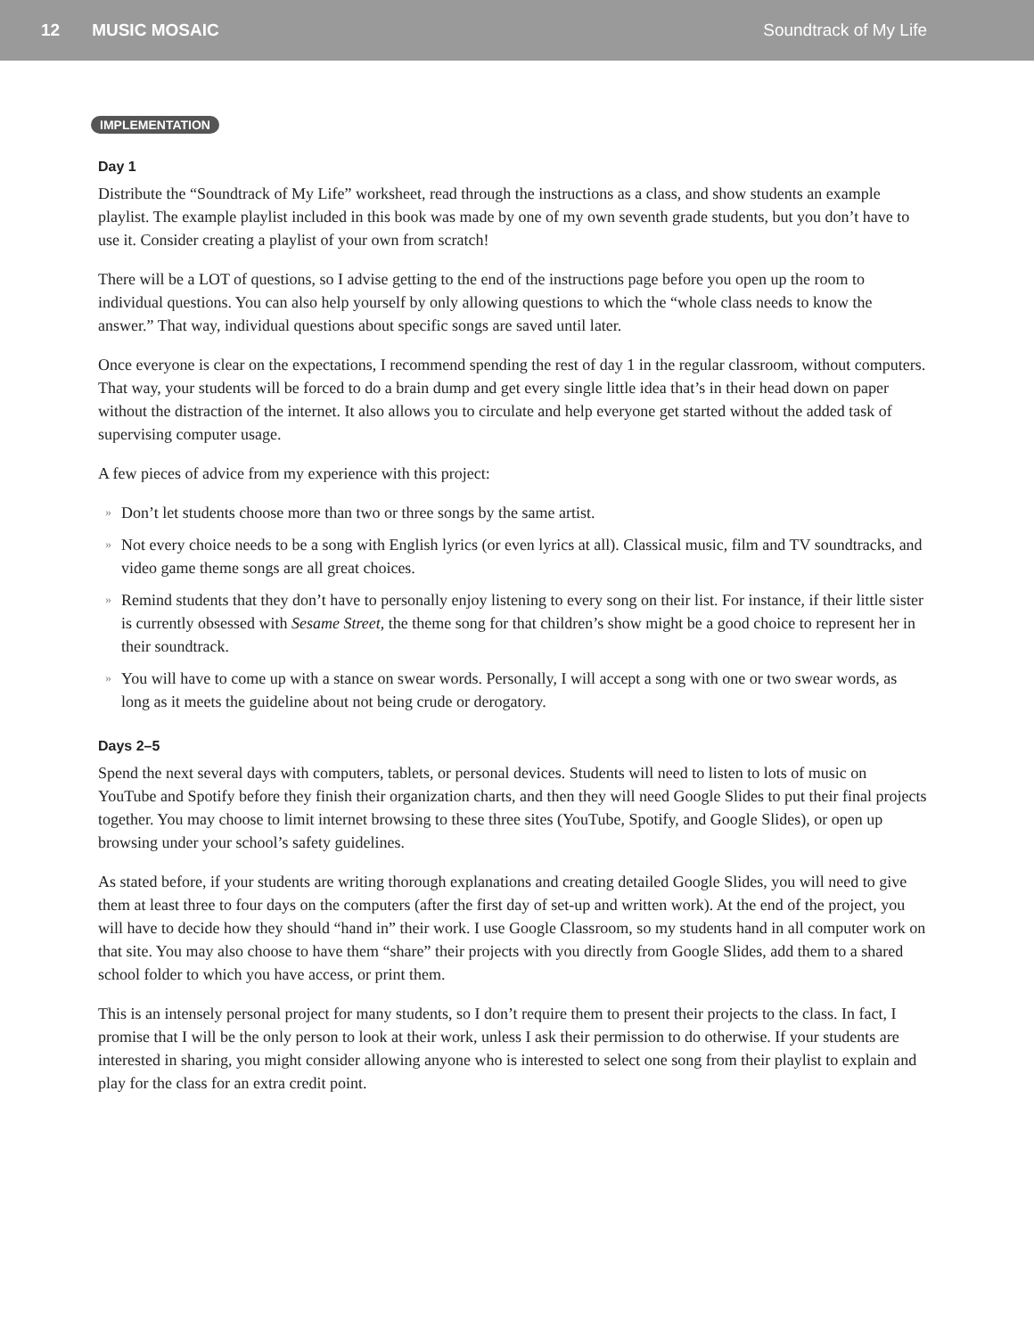12 MUSIC MOSAIC Soundtrack of My Life
IMPLEMENTATION
Day 1
Distribute the “Soundtrack of My Life” worksheet, read through the instructions as a class, and show students an example playlist. The example playlist included in this book was made by one of my own seventh grade students, but you don’t have to use it. Consider creating a playlist of your own from scratch!
There will be a LOT of questions, so I advise getting to the end of the instructions page before you open up the room to individual questions. You can also help yourself by only allowing questions to which the “whole class needs to know the answer.” That way, individual questions about specific songs are saved until later.
Once everyone is clear on the expectations, I recommend spending the rest of day 1 in the regular classroom, without computers. That way, your students will be forced to do a brain dump and get every single little idea that’s in their head down on paper without the distraction of the internet. It also allows you to circulate and help everyone get started without the added task of supervising computer usage.
A few pieces of advice from my experience with this project:
» Don’t let students choose more than two or three songs by the same artist.
» Not every choice needs to be a song with English lyrics (or even lyrics at all). Classical music, film and TV soundtracks, and video game theme songs are all great choices.
» Remind students that they don’t have to personally enjoy listening to every song on their list. For instance, if their little sister is currently obsessed with Sesame Street, the theme song for that children’s show might be a good choice to represent her in their soundtrack.
» You will have to come up with a stance on swear words. Personally, I will accept a song with one or two swear words, as long as it meets the guideline about not being crude or derogatory.
Days 2–5
Spend the next several days with computers, tablets, or personal devices. Students will need to listen to lots of music on YouTube and Spotify before they finish their organization charts, and then they will need Google Slides to put their final projects together. You may choose to limit internet browsing to these three sites (YouTube, Spotify, and Google Slides), or open up browsing under your school’s safety guidelines.
As stated before, if your students are writing thorough explanations and creating detailed Google Slides, you will need to give them at least three to four days on the computers (after the first day of set-up and written work). At the end of the project, you will have to decide how they should “hand in” their work. I use Google Classroom, so my students hand in all computer work on that site. You may also choose to have them “share” their projects with you directly from Google Slides, add them to a shared school folder to which you have access, or print them.
This is an intensely personal project for many students, so I don’t require them to present their projects to the class. In fact, I promise that I will be the only person to look at their work, unless I ask their permission to do otherwise. If your students are interested in sharing, you might consider allowing anyone who is interested to select one song from their playlist to explain and play for the class for an extra credit point.